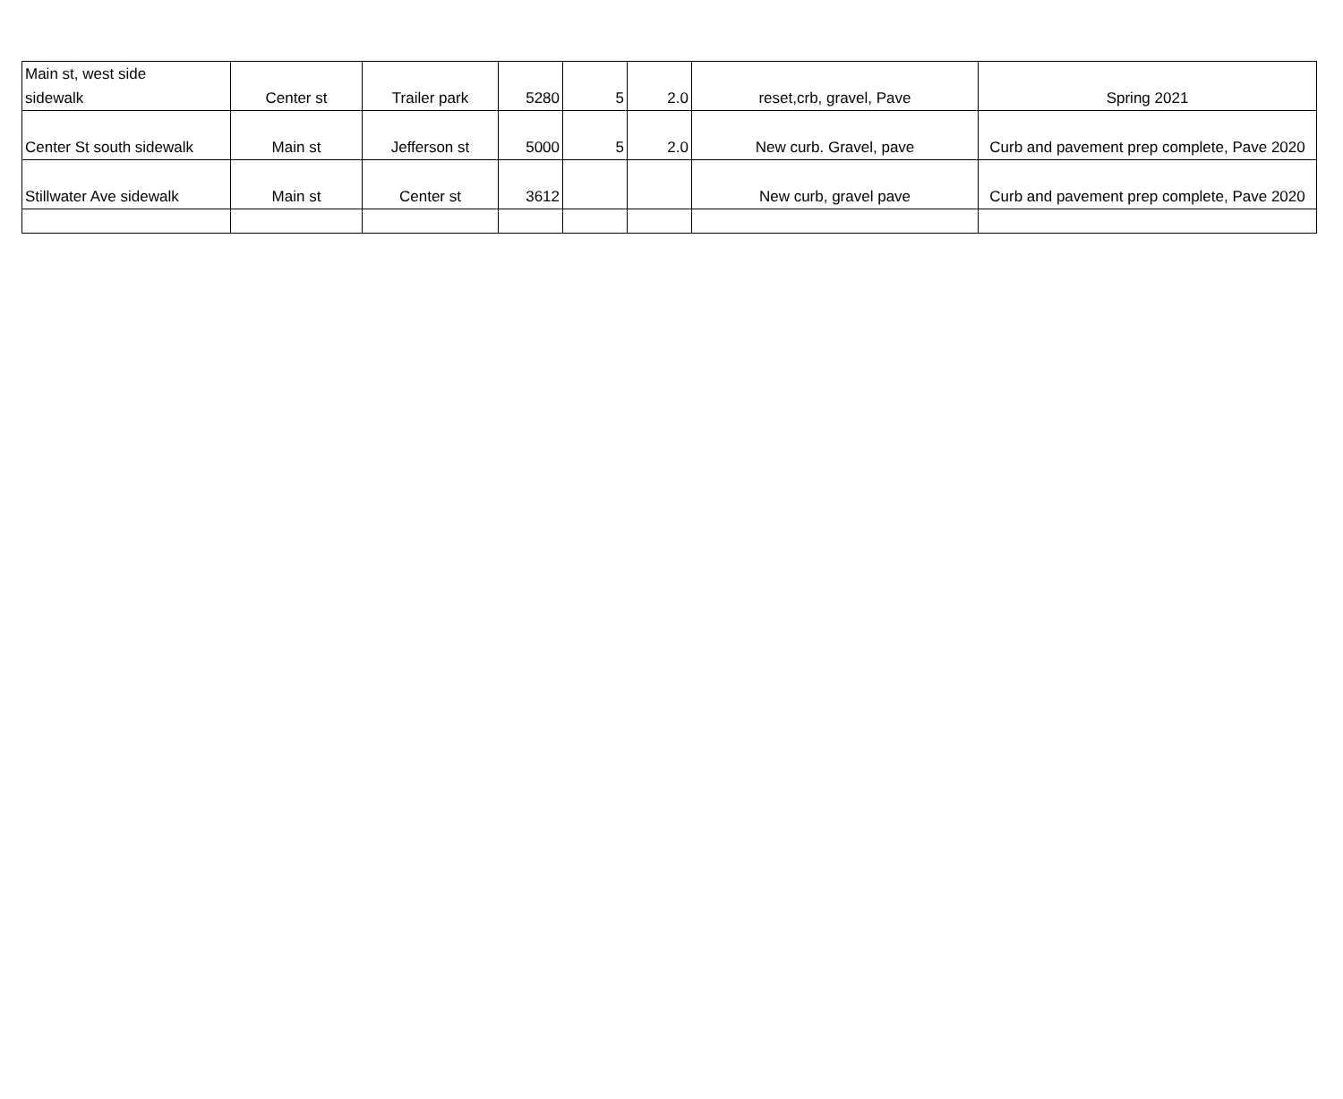| Main st, west side sidewalk | Center st | Trailer park | 5280 | 5 | 2.0 | reset,crb, gravel, Pave | Spring 2021 |
| Center St south sidewalk | Main st | Jefferson st | 5000 | 5 | 2.0 | New curb. Gravel, pave | Curb and pavement prep complete, Pave 2020 |
| Stillwater Ave sidewalk | Main st | Center st | 3612 | | | New curb, gravel pave | Curb and pavement prep complete, Pave 2020 |